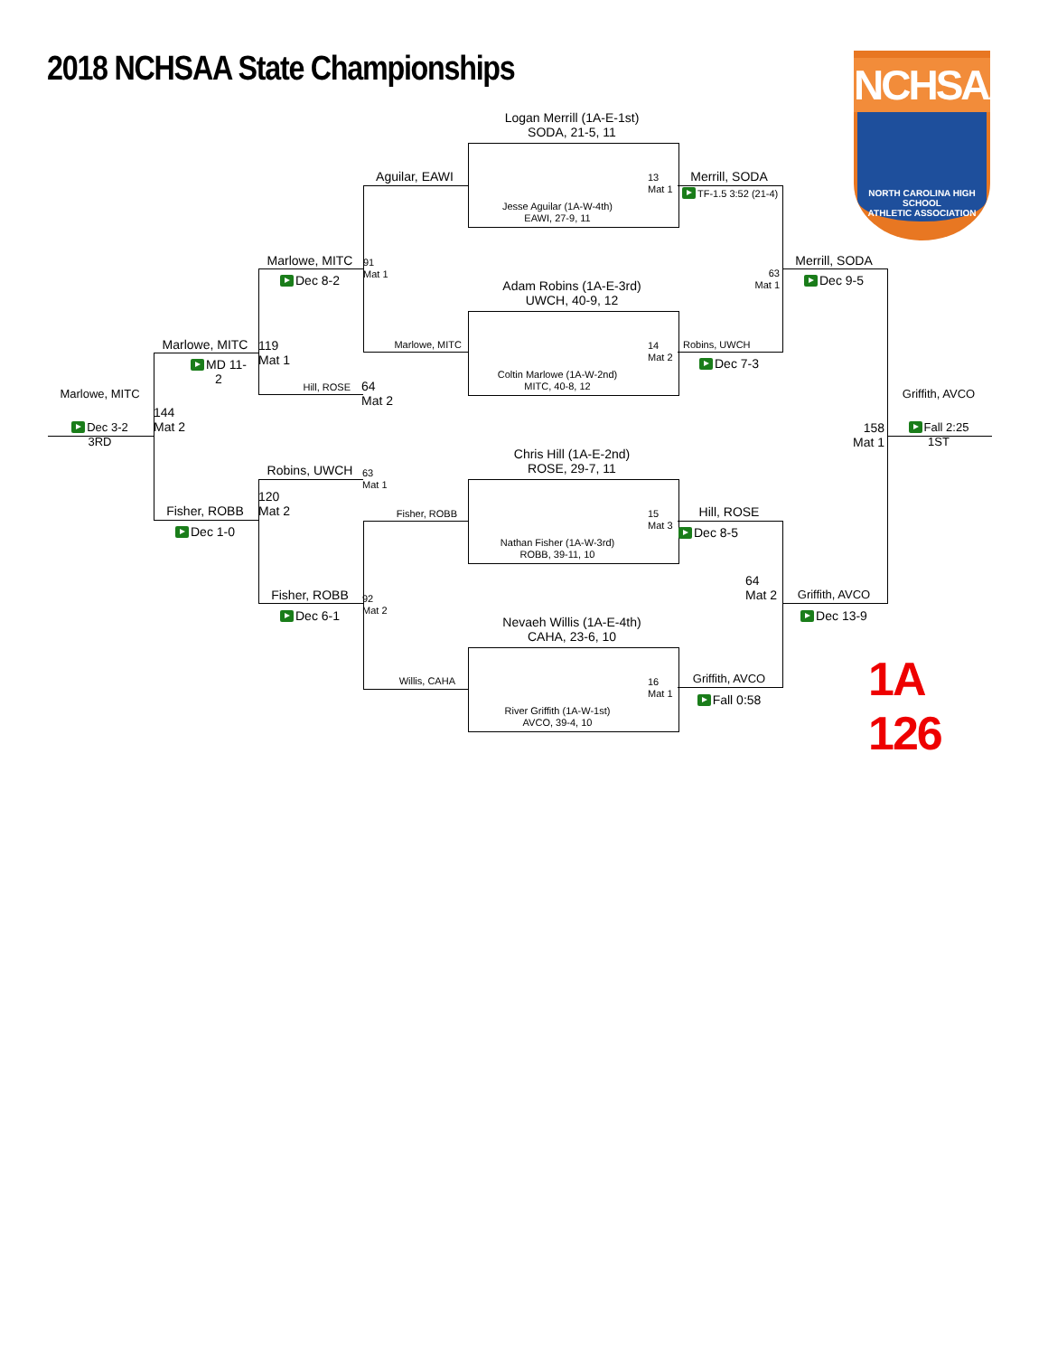2018 NCHSAA State Championships
NCHSAA
NORTH CAROLINA HIGH SCHOOL
ATHLETIC ASSOCIATION
Logan Merrill (1A-E-1st)
SODA, 21-5, 11
Aguilar, EAWI
13
Mat 1
Merrill, SODA
TF-1.5 3:52 (21-4)
Jesse Aguilar (1A-W-4th)
EAWI, 27-9, 11
Marlowe, MITC
91
Mat 1
63
Mat 1
Merrill, SODA
Dec 8-2
Dec 9-5
Adam Robins (1A-E-3rd)
UWCH, 40-9, 12
Marlowe, MITC
119
Mat 1
Marlowe, MITC
14
Mat 2
Robins, UWCH
MD 11-
2
Dec 7-3
Coltin Marlowe (1A-W-2nd)
MITC, 40-8, 12
Hill, ROSE
64
Mat 2
Marlowe, MITC
Griffith, AVCO
144
Mat 2
158
Mat 1
Dec 3-2
3RD
Fall 2:25
1ST
Chris Hill (1A-E-2nd)
ROSE, 29-7, 11
Robins, UWCH
63
Mat 1
120
Mat 2
Fisher, ROBB
Hill, ROSE
Fisher, ROBB
15
Mat 3
Dec 1-0
Dec 8-5
Nathan Fisher (1A-W-3rd)
ROBB, 39-11, 10
64
Mat 2
Fisher, ROBB
92
Mat 2
Griffith, AVCO
Dec 6-1
Dec 13-9
Nevaeh Willis (1A-E-4th)
CAHA, 23-6, 10
1A 126
Willis, CAHA
16
Mat 1
Griffith, AVCO
Fall 0:58
River Griffith (1A-W-1st)
AVCO, 39-4, 10